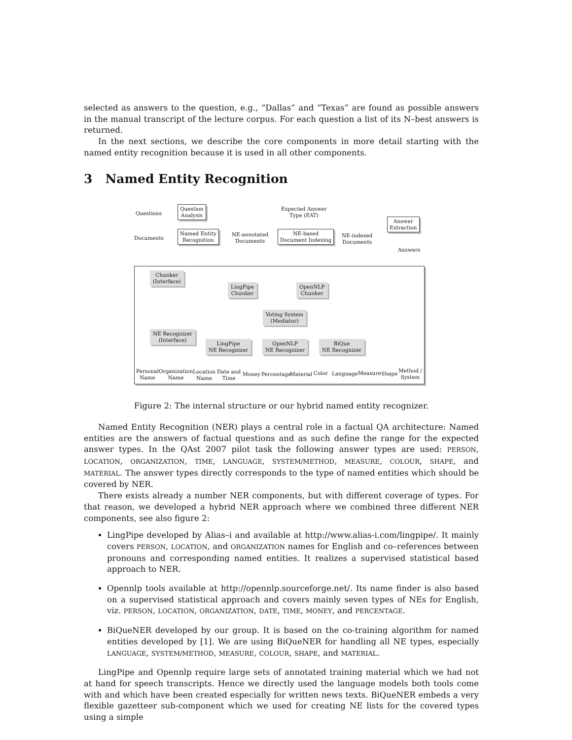selected as answers to the question, e.g., “Dallas” and “Texas” are found as possible answers in the manual transcript of the lecture corpus. For each question a list of its N–best answers is returned.
In the next sections, we describe the core components in more detail starting with the named entity recognition because it is used in all other components.
3 Named Entity Recognition
Questions
Question
Analysis
Expected Answer
Type (EAT)
Answer
Extraction
Documents
Named Entity
Recognition
NE-annotated
Documents
NE-based
Document Indexing
NE-indexed
Documents
Answers
Chunker
(Interface)
LingPipe
Chunker
OpenNLP
Chunker
Voting System
(Mediator)
NE Recognizer
(Interface)
LingPipe
NE Recognizer
OpenNLP
NE Recognizer
BiQue
NE Recognizer
Personal
Name
Organization
Name
Location
Name
Date and
Time
Money Percentage Material Color Language Measure Shape
Method /
System
Figure 2: The internal structure or our hybrid named entity recognizer.
Named Entity Recognition (NER) plays a central role in a factual QA architecture: Named entities are the answers of factual questions and as such define the range for the expected answer types. In the QAst 2007 pilot task the following answer types are used: PERSON, LOCATION, ORGANIZATION, TIME, LANGUAGE, SYSTEM/METHOD, MEASURE, COLOUR, SHAPE, and MATERIAL. The answer types directly corresponds to the type of named entities which should be covered by NER.
There exists already a number NER components, but with different coverage of types. For that reason, we developed a hybrid NER approach where we combined three different NER components, see also figure 2:
LingPipe developed by Alias–i and available at http://www.alias-i.com/lingpipe/. It mainly covers PERSON, LOCATION, and ORGANIZATION names for English and co–references between pronouns and corresponding named entities. It realizes a supervised statistical based approach to NER.
Opennlp tools available at http://opennlp.sourceforge.net/. Its name finder is also based on a supervised statistical approach and covers mainly seven types of NEs for English, viz. PERSON, LOCATION, ORGANIZATION, DATE, TIME, MONEY, and PERCENTAGE.
BiQueNER developed by our group. It is based on the co-training algorithm for named entities developed by [1]. We are using BiQueNER for handling all NE types, especially LANGUAGE, SYSTEM/METHOD, MEASURE, COLOUR, SHAPE, and MATERIAL.
LingPipe and Opennlp require large sets of annotated training material which we had not at hand for speech transcripts. Hence we directly used the language models both tools come with and which have been created especially for written news texts. BiQueNER embeds a very flexible gazetteer sub-component which we used for creating NE lists for the covered types using a simple